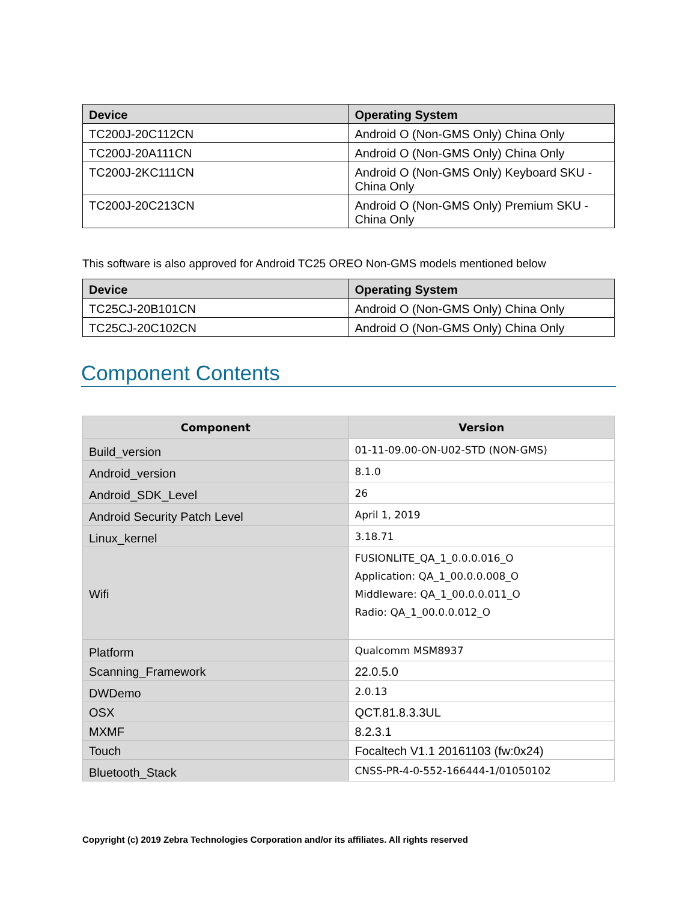| Device | Operating System |
| --- | --- |
| TC200J-20C112CN | Android O (Non-GMS Only) China Only |
| TC200J-20A111CN | Android O (Non-GMS Only) China Only |
| TC200J-2KC111CN | Android O (Non-GMS Only) Keyboard SKU - China Only |
| TC200J-20C213CN | Android O (Non-GMS Only) Premium SKU - China Only |
This software is also approved for Android TC25 OREO Non-GMS models mentioned below
| Device | Operating System |
| --- | --- |
| TC25CJ-20B101CN | Android O (Non-GMS Only) China Only |
| TC25CJ-20C102CN | Android O (Non-GMS Only) China Only |
Component Contents
| Component | Version |
| --- | --- |
| Build_version | 01-11-09.00-ON-U02-STD (NON-GMS) |
| Android_version | 8.1.0 |
| Android_SDK_Level | 26 |
| Android Security Patch Level | April 1, 2019 |
| Linux_kernel | 3.18.71 |
| Wifi | FUSIONLITE_QA_1_0.0.0.016_O Application: QA_1_00.0.0.008_O Middleware: QA_1_00.0.0.011_O Radio: QA_1_00.0.0.012_O |
| Platform | Qualcomm MSM8937 |
| Scanning_Framework | 22.0.5.0 |
| DWDemo | 2.0.13 |
| OSX | QCT.81.8.3.3UL |
| MXMF | 8.2.3.1 |
| Touch | Focaltech V1.1 20161103 (fw:0x24) |
| Bluetooth_Stack | CNSS-PR-4-0-552-166444-1/01050102 |
Copyright (c) 2019 Zebra Technologies Corporation and/or its affiliates. All rights reserved